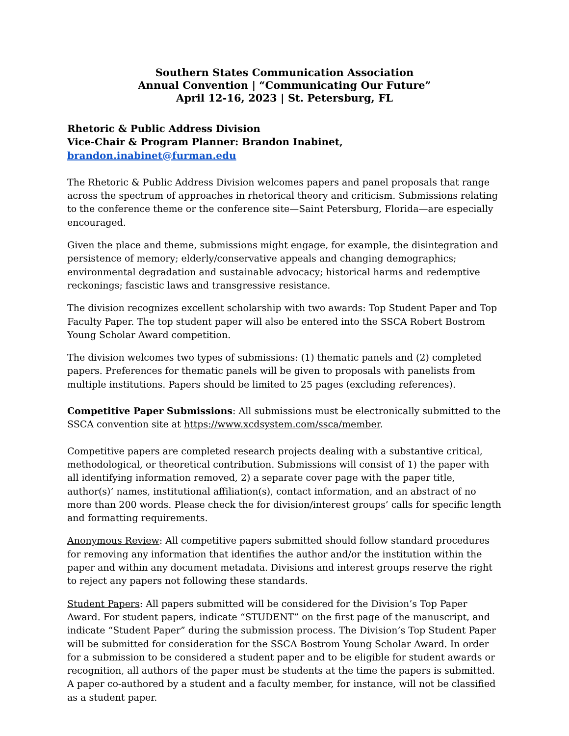Southern States Communication Association
Annual Convention | “Communicating Our Future”
April 12-16, 2023 | St. Petersburg, FL
Rhetoric & Public Address Division
Vice-Chair & Program Planner: Brandon Inabinet, brandon.inabinet@furman.edu
The Rhetoric & Public Address Division welcomes papers and panel proposals that range across the spectrum of approaches in rhetorical theory and criticism. Submissions relating to the conference theme or the conference site—Saint Petersburg, Florida—are especially encouraged.
Given the place and theme, submissions might engage, for example, the disintegration and persistence of memory; elderly/conservative appeals and changing demographics; environmental degradation and sustainable advocacy; historical harms and redemptive reckonings; fascistic laws and transgressive resistance.
The division recognizes excellent scholarship with two awards: Top Student Paper and Top Faculty Paper. The top student paper will also be entered into the SSCA Robert Bostrom Young Scholar Award competition.
The division welcomes two types of submissions: (1) thematic panels and (2) completed papers. Preferences for thematic panels will be given to proposals with panelists from multiple institutions. Papers should be limited to 25 pages (excluding references).
Competitive Paper Submissions: All submissions must be electronically submitted to the SSCA convention site at https://www.xcdsystem.com/ssca/member.
Competitive papers are completed research projects dealing with a substantive critical, methodological, or theoretical contribution. Submissions will consist of 1) the paper with all identifying information removed, 2) a separate cover page with the paper title, author(s)’ names, institutional affiliation(s), contact information, and an abstract of no more than 200 words. Please check the for division/interest groups’ calls for specific length and formatting requirements.
Anonymous Review: All competitive papers submitted should follow standard procedures for removing any information that identifies the author and/or the institution within the paper and within any document metadata. Divisions and interest groups reserve the right to reject any papers not following these standards.
Student Papers: All papers submitted will be considered for the Division’s Top Paper Award. For student papers, indicate “STUDENT” on the first page of the manuscript, and indicate “Student Paper” during the submission process. The Division’s Top Student Paper will be submitted for consideration for the SSCA Bostrom Young Scholar Award. In order for a submission to be considered a student paper and to be eligible for student awards or recognition, all authors of the paper must be students at the time the papers is submitted. A paper co-authored by a student and a faculty member, for instance, will not be classified as a student paper.